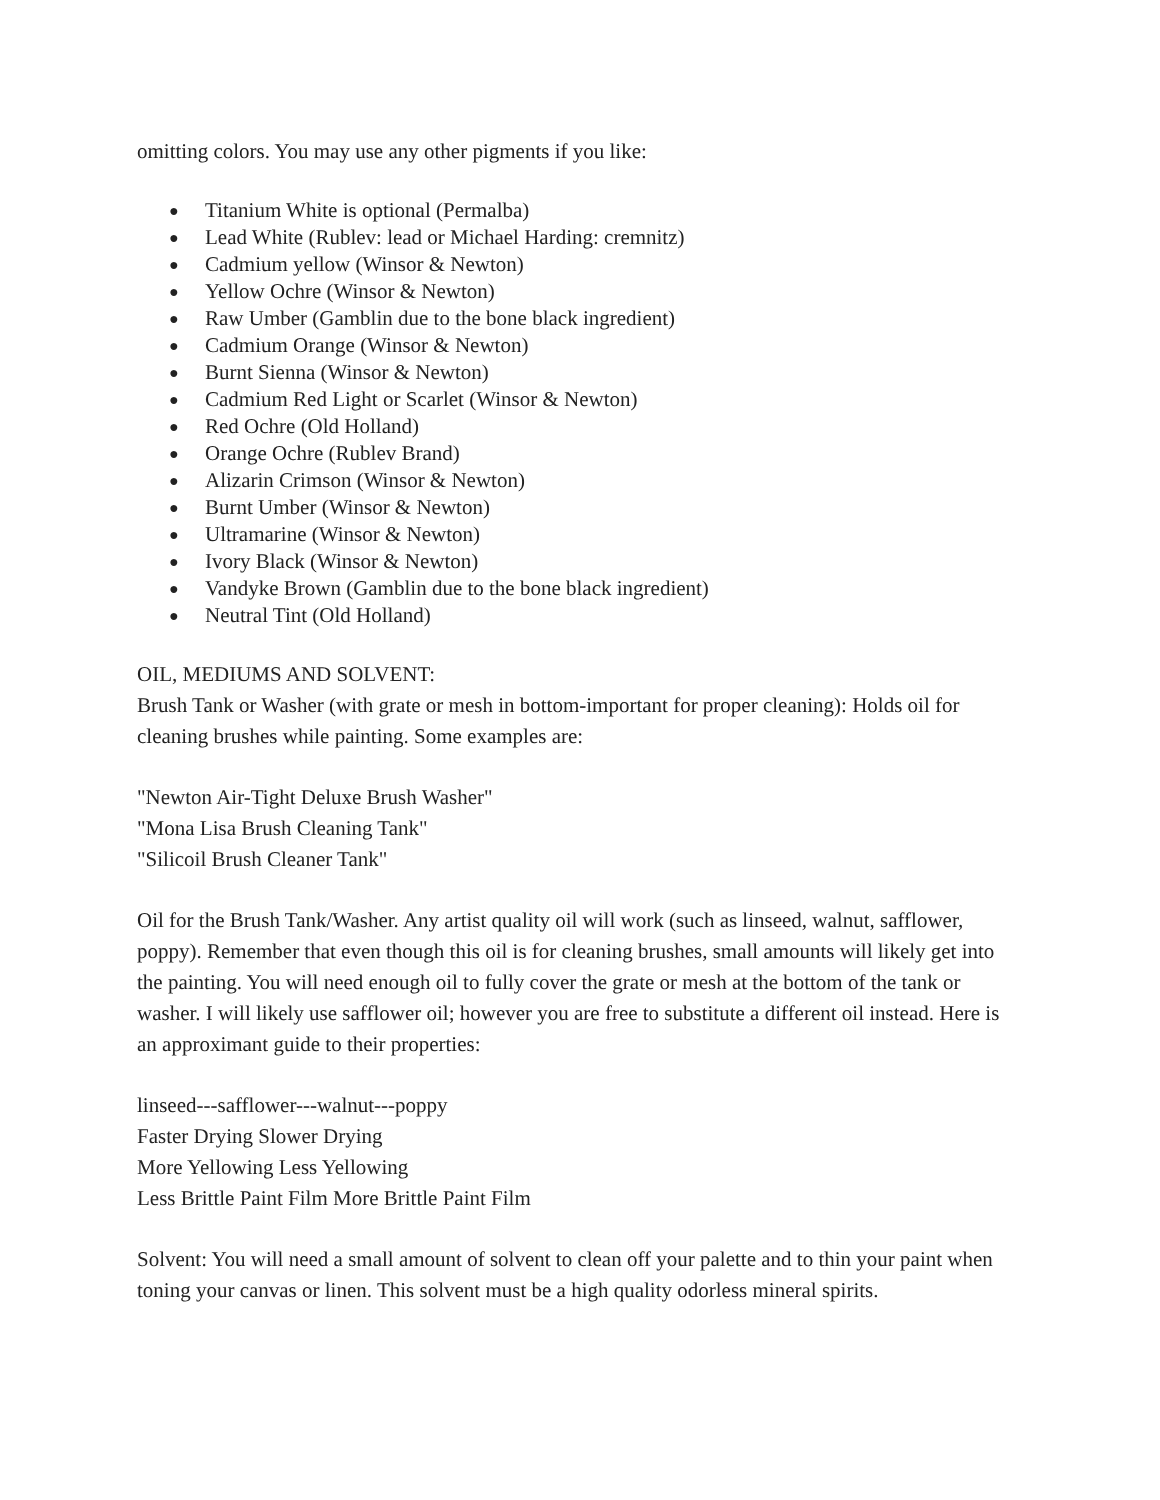omitting colors. You may use any other pigments if you like:
● Titanium White is optional (Permalba)
● Lead White (Rublev: lead or Michael Harding: cremnitz)
● Cadmium yellow (Winsor & Newton)
● Yellow Ochre (Winsor & Newton)
● Raw Umber (Gamblin due to the bone black ingredient)
● Cadmium Orange (Winsor & Newton)
● Burnt Sienna (Winsor & Newton)
● Cadmium Red Light or Scarlet (Winsor & Newton)
● Red Ochre (Old Holland)
● Orange Ochre (Rublev Brand)
● Alizarin Crimson (Winsor & Newton)
● Burnt Umber (Winsor & Newton)
● Ultramarine (Winsor & Newton)
● Ivory Black (Winsor & Newton)
● Vandyke Brown (Gamblin due to the bone black ingredient)
● Neutral Tint (Old Holland)
OIL, MEDIUMS AND SOLVENT:
Brush Tank or Washer (with grate or mesh in bottom-important for proper cleaning): Holds oil for cleaning brushes while painting. Some examples are:
"Newton Air-Tight Deluxe Brush Washer"
"Mona Lisa Brush Cleaning Tank"
"Silicoil Brush Cleaner Tank"
Oil for the Brush Tank/Washer. Any artist quality oil will work (such as linseed, walnut, safflower, poppy). Remember that even though this oil is for cleaning brushes, small amounts will likely get into the painting. You will need enough oil to fully cover the grate or mesh at the bottom of the tank or washer. I will likely use safflower oil; however you are free to substitute a different oil instead. Here is an approximant guide to their properties:
linseed---safflower---walnut---poppy
Faster Drying Slower Drying
More Yellowing Less Yellowing
Less Brittle Paint Film More Brittle Paint Film
Solvent: You will need a small amount of solvent to clean off your palette and to thin your paint when toning your canvas or linen. This solvent must be a high quality odorless mineral spirits.